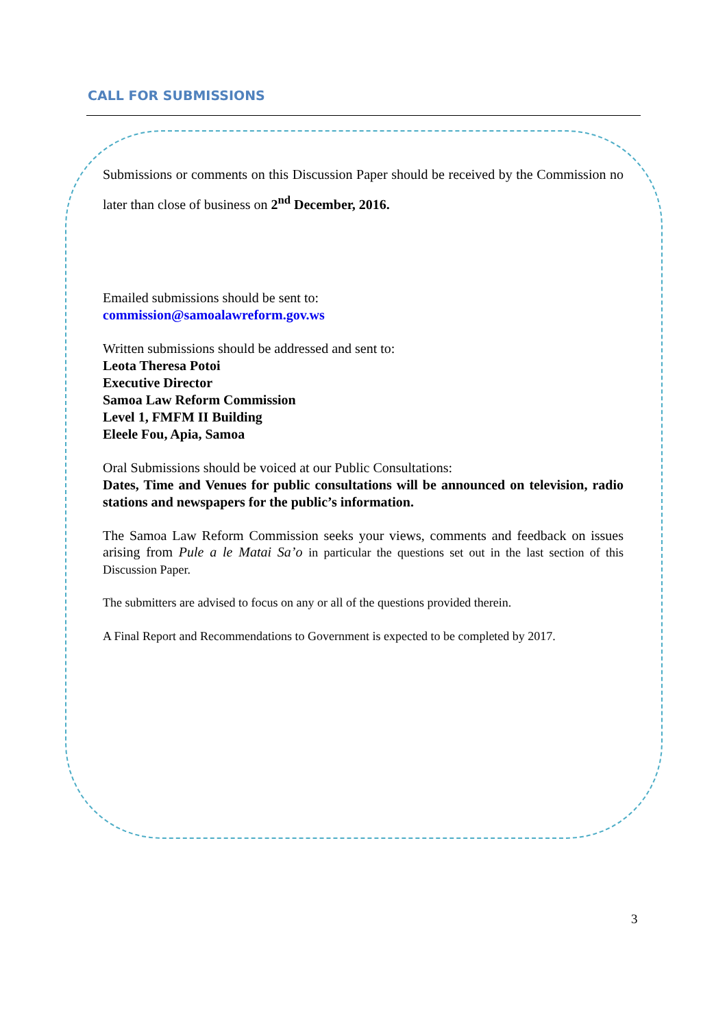CALL FOR SUBMISSIONS
Submissions or comments on this Discussion Paper should be received by the Commission no later than close of business on 2<sup>nd</sup> December, 2016.
Emailed submissions should be sent to:
commission@samoalawreform.gov.ws
Written submissions should be addressed and sent to:
Leota Theresa Potoi
Executive Director
Samoa Law Reform Commission
Level 1, FMFM II Building
Eleele Fou, Apia, Samoa
Oral Submissions should be voiced at our Public Consultations:
Dates, Time and Venues for public consultations will be announced on television, radio stations and newspapers for the public’s information.
The Samoa Law Reform Commission seeks your views, comments and feedback on issues arising from Pule a le Matai Sa’o in particular the questions set out in the last section of this Discussion Paper.
The submitters are advised to focus on any or all of the questions provided therein.
A Final Report and Recommendations to Government is expected to be completed by 2017.
3